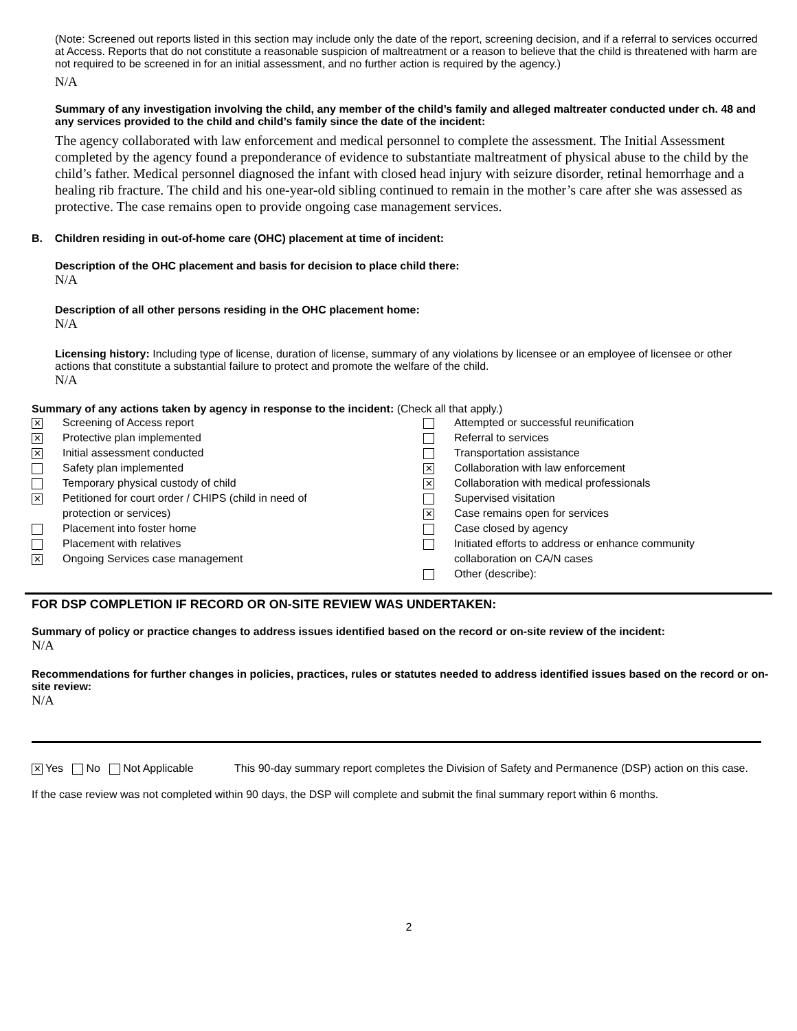(Note: Screened out reports listed in this section may include only the date of the report, screening decision, and if a referral to services occurred at Access. Reports that do not constitute a reasonable suspicion of maltreatment or a reason to believe that the child is threatened with harm are not required to be screened in for an initial assessment, and no further action is required by the agency.)
N/A
Summary of any investigation involving the child, any member of the child’s family and alleged maltreater conducted under ch. 48 and any services provided to the child and child’s family since the date of the incident:
The agency collaborated with law enforcement and medical personnel to complete the assessment. The Initial Assessment completed by the agency found a preponderance of evidence to substantiate maltreatment of physical abuse to the child by the child’s father. Medical personnel diagnosed the infant with closed head injury with seizure disorder, retinal hemorrhage and a healing rib fracture. The child and his one-year-old sibling continued to remain in the mother’s care after she was assessed as protective. The case remains open to provide ongoing case management services.
B. Children residing in out-of-home care (OHC) placement at time of incident:
Description of the OHC placement and basis for decision to place child there:
N/A
Description of all other persons residing in the OHC placement home:
N/A
Licensing history: Including type of license, duration of license, summary of any violations by licensee or an employee of licensee or other actions that constitute a substantial failure to protect and promote the welfare of the child.
N/A
Summary of any actions taken by agency in response to the incident: (Check all that apply.)
✕ Screening of Access report
✕ Protective plan implemented
✕ Initial assessment conducted
Safety plan implemented
Temporary physical custody of child
✕ Petitioned for court order / CHIPS (child in need of
protection or services)
Placement into foster home
Placement with relatives
✕ Ongoing Services case management
Attempted or successful reunification
Referral to services
Transportation assistance
✕ Collaboration with law enforcement
✕ Collaboration with medical professionals
Supervised visitation
✕ Case remains open for services
Case closed by agency
Initiated efforts to address or enhance community
collaboration on CA/N cases
Other (describe):
FOR DSP COMPLETION IF RECORD OR ON-SITE REVIEW WAS UNDERTAKEN:
Summary of policy or practice changes to address issues identified based on the record or on-site review of the incident:
N/A
Recommendations for further changes in policies, practices, rules or statutes needed to address identified issues based on the record or on-site review:
N/A
✕ Yes No Not Applicable This 90-day summary report completes the Division of Safety and Permanence (DSP) action on this case.
If the case review was not completed within 90 days, the DSP will complete and submit the final summary report within 6 months.
2